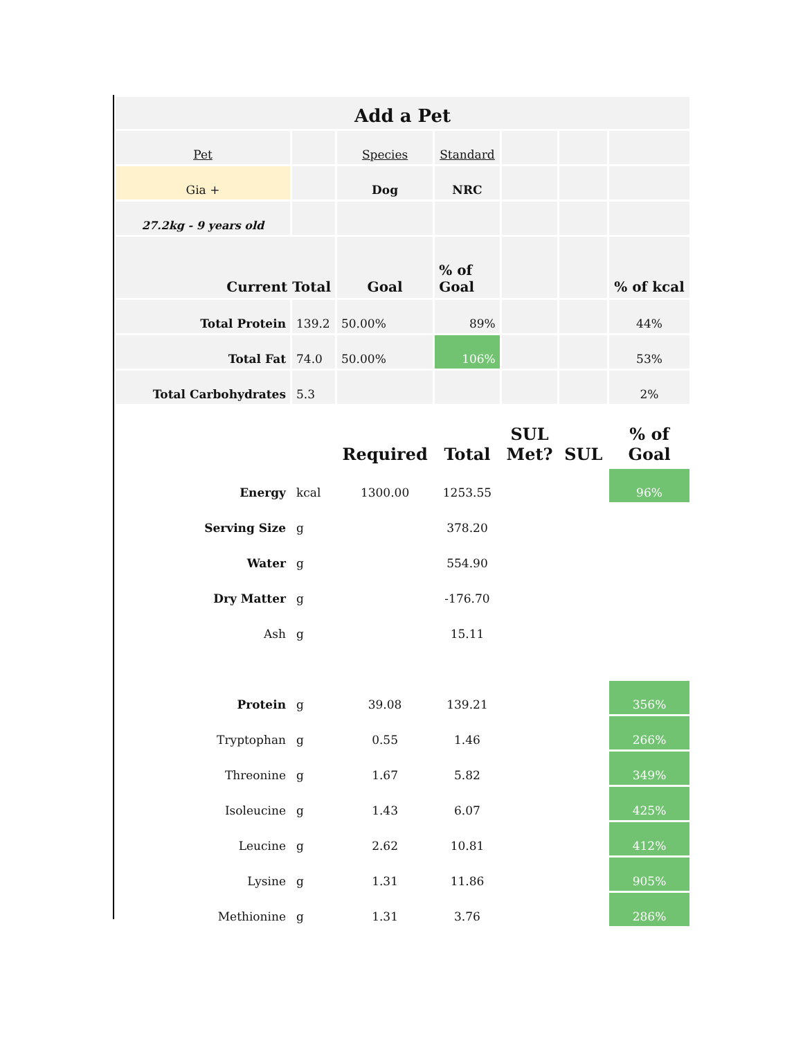| Add a Pet | | | | | | |
| --- | --- | --- | --- | --- | --- | --- |
| Pet | | Species | Standard | | | |
| Gia + | | Dog | NRC | | | |
| 27.2kg - 9 years old | | | | | | |
| Current Total | | Goal | % of Goal | | | % of kcal |
| Total Protein | 139.2 | 50.00% | 89% | | | 44% |
| Total Fat | 74.0 | 50.00% | 106% | | | 53% |
| Total Carbohydrates | 5.3 | | | | | 2% |
| | | Required | Total | SUL Met? | SUL | % of Goal |
| Energy | kcal | 1300.00 | 1253.55 | | | 96% |
| Serving Size | g | | 378.20 | | | |
| Water | g | | 554.90 | | | |
| Dry Matter | g | | -176.70 | | | |
| Ash | g | | 15.11 | | | |
| Protein | g | 39.08 | 139.21 | | | 356% |
| Tryptophan | g | 0.55 | 1.46 | | | 266% |
| Threonine | g | 1.67 | 5.82 | | | 349% |
| Isoleucine | g | 1.43 | 6.07 | | | 425% |
| Leucine | g | 2.62 | 10.81 | | | 412% |
| Lysine | g | 1.31 | 11.86 | | | 905% |
| Methionine | g | 1.31 | 3.76 | | | 286% |